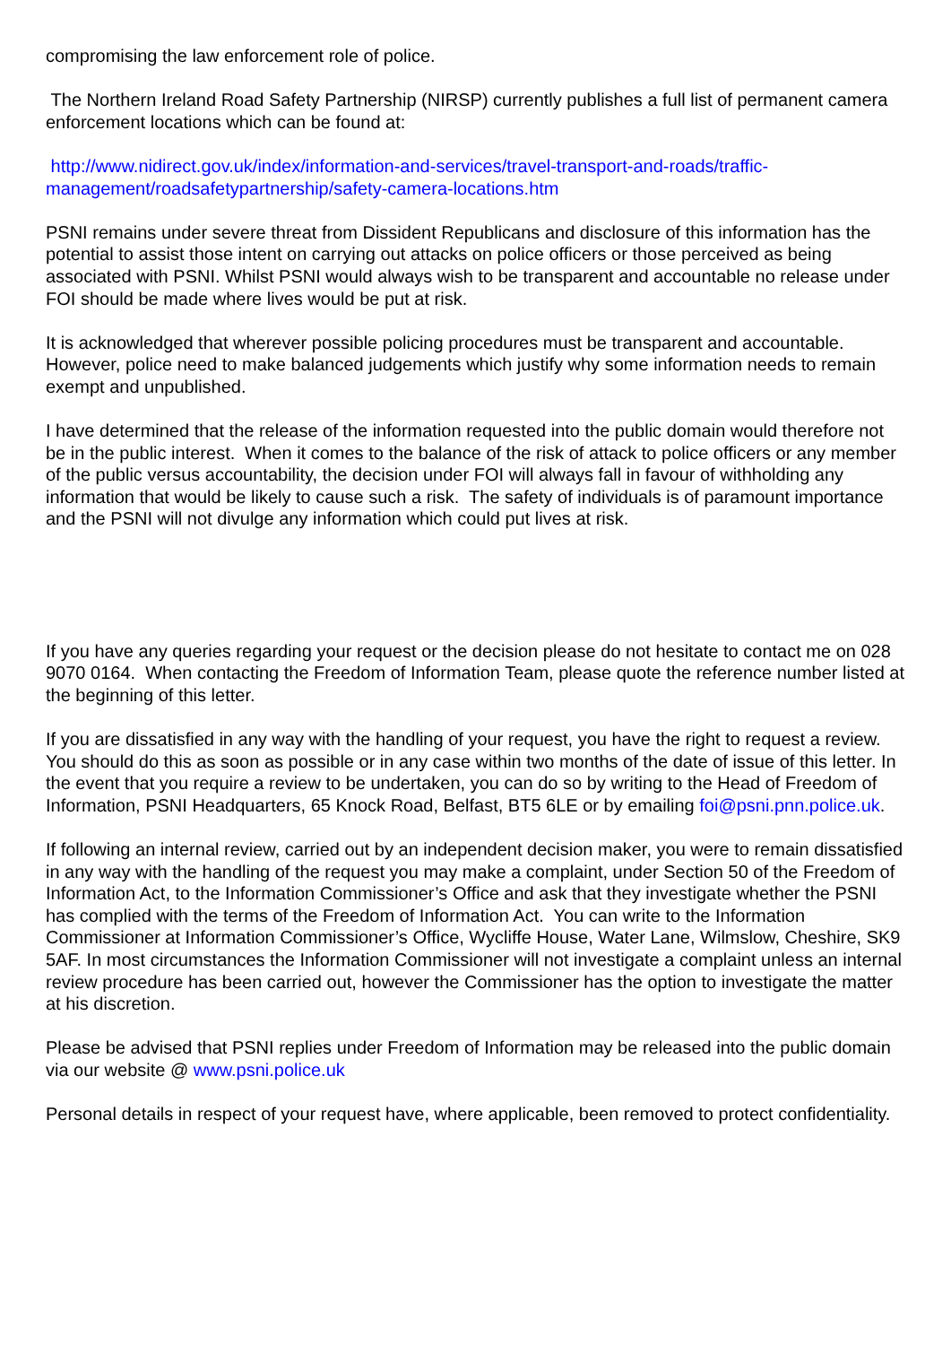compromising the law enforcement role of police.
The Northern Ireland Road Safety Partnership (NIRSP) currently publishes a full list of permanent camera enforcement locations which can be found at:
http://www.nidirect.gov.uk/index/information-and-services/travel-transport-and-roads/traffic-
management/roadsafetypartnership/safety-camera-locations.htm
PSNI remains under severe threat from Dissident Republicans and disclosure of this information has the potential to assist those intent on carrying out attacks on police officers or those perceived as being associated with PSNI. Whilst PSNI would always wish to be transparent and accountable no release under FOI should be made where lives would be put at risk.
It is acknowledged that wherever possible policing procedures must be transparent and accountable. However, police need to make balanced judgements which justify why some information needs to remain exempt and unpublished.
I have determined that the release of the information requested into the public domain would therefore not be in the public interest. When it comes to the balance of the risk of attack to police officers or any member of the public versus accountability, the decision under FOI will always fall in favour of withholding any information that would be likely to cause such a risk. The safety of individuals is of paramount importance and the PSNI will not divulge any information which could put lives at risk.
If you have any queries regarding your request or the decision please do not hesitate to contact me on 028 9070 0164. When contacting the Freedom of Information Team, please quote the reference number listed at the beginning of this letter.
If you are dissatisfied in any way with the handling of your request, you have the right to request a review. You should do this as soon as possible or in any case within two months of the date of issue of this letter. In the event that you require a review to be undertaken, you can do so by writing to the Head of Freedom of Information, PSNI Headquarters, 65 Knock Road, Belfast, BT5 6LE or by emailing foi@psni.pnn.police.uk.
If following an internal review, carried out by an independent decision maker, you were to remain dissatisfied in any way with the handling of the request you may make a complaint, under Section 50 of the Freedom of Information Act, to the Information Commissioner’s Office and ask that they investigate whether the PSNI has complied with the terms of the Freedom of Information Act. You can write to the Information Commissioner at Information Commissioner’s Office, Wycliffe House, Water Lane, Wilmslow, Cheshire, SK9 5AF. In most circumstances the Information Commissioner will not investigate a complaint unless an internal review procedure has been carried out, however the Commissioner has the option to investigate the matter at his discretion.
Please be advised that PSNI replies under Freedom of Information may be released into the public domain via our website @ www.psni.police.uk
Personal details in respect of your request have, where applicable, been removed to protect confidentiality.